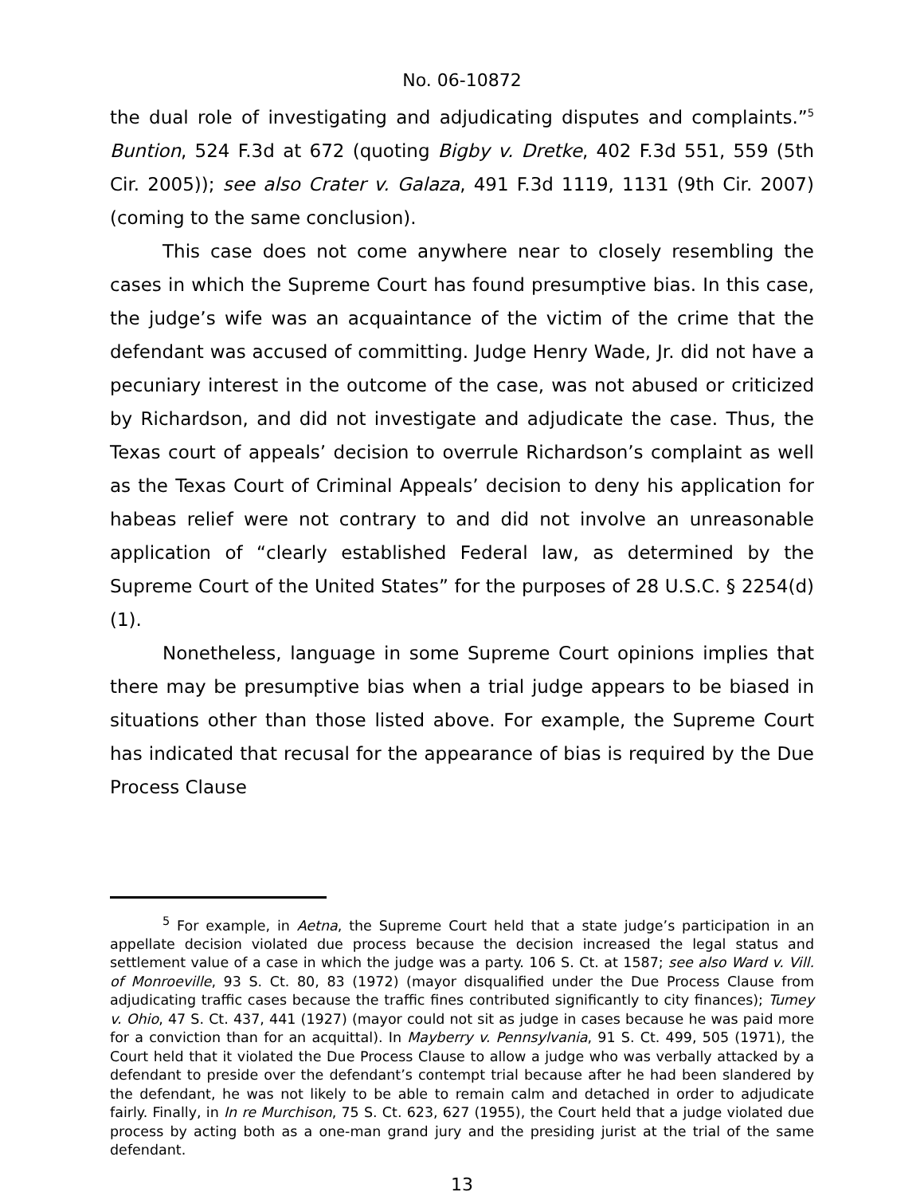No. 06-10872
the dual role of investigating and adjudicating disputes and complaints.”<sup>5</sup> Buntion, 524 F.3d at 672 (quoting Bigby v. Dretke, 402 F.3d 551, 559 (5th Cir. 2005)); see also Crater v. Galaza, 491 F.3d 1119, 1131 (9th Cir. 2007) (coming to the same conclusion).
This case does not come anywhere near to closely resembling the cases in which the Supreme Court has found presumptive bias. In this case, the judge’s wife was an acquaintance of the victim of the crime that the defendant was accused of committing. Judge Henry Wade, Jr. did not have a pecuniary interest in the outcome of the case, was not abused or criticized by Richardson, and did not investigate and adjudicate the case. Thus, the Texas court of appeals’ decision to overrule Richardson’s complaint as well as the Texas Court of Criminal Appeals’ decision to deny his application for habeas relief were not contrary to and did not involve an unreasonable application of “clearly established Federal law, as determined by the Supreme Court of the United States” for the purposes of 28 U.S.C. § 2254(d)(1).
Nonetheless, language in some Supreme Court opinions implies that there may be presumptive bias when a trial judge appears to be biased in situations other than those listed above. For example, the Supreme Court has indicated that recusal for the appearance of bias is required by the Due Process Clause
<sup>5</sup> For example, in Aetna, the Supreme Court held that a state judge’s participation in an appellate decision violated due process because the decision increased the legal status and settlement value of a case in which the judge was a party. 106 S. Ct. at 1587; see also Ward v. Vill. of Monroeville, 93 S. Ct. 80, 83 (1972) (mayor disqualified under the Due Process Clause from adjudicating traffic cases because the traffic fines contributed significantly to city finances); Tumey v. Ohio, 47 S. Ct. 437, 441 (1927) (mayor could not sit as judge in cases because he was paid more for a conviction than for an acquittal). In Mayberry v. Pennsylvania, 91 S. Ct. 499, 505 (1971), the Court held that it violated the Due Process Clause to allow a judge who was verbally attacked by a defendant to preside over the defendant’s contempt trial because after he had been slandered by the defendant, he was not likely to be able to remain calm and detached in order to adjudicate fairly. Finally, in In re Murchison, 75 S. Ct. 623, 627 (1955), the Court held that a judge violated due process by acting both as a one-man grand jury and the presiding jurist at the trial of the same defendant.
13